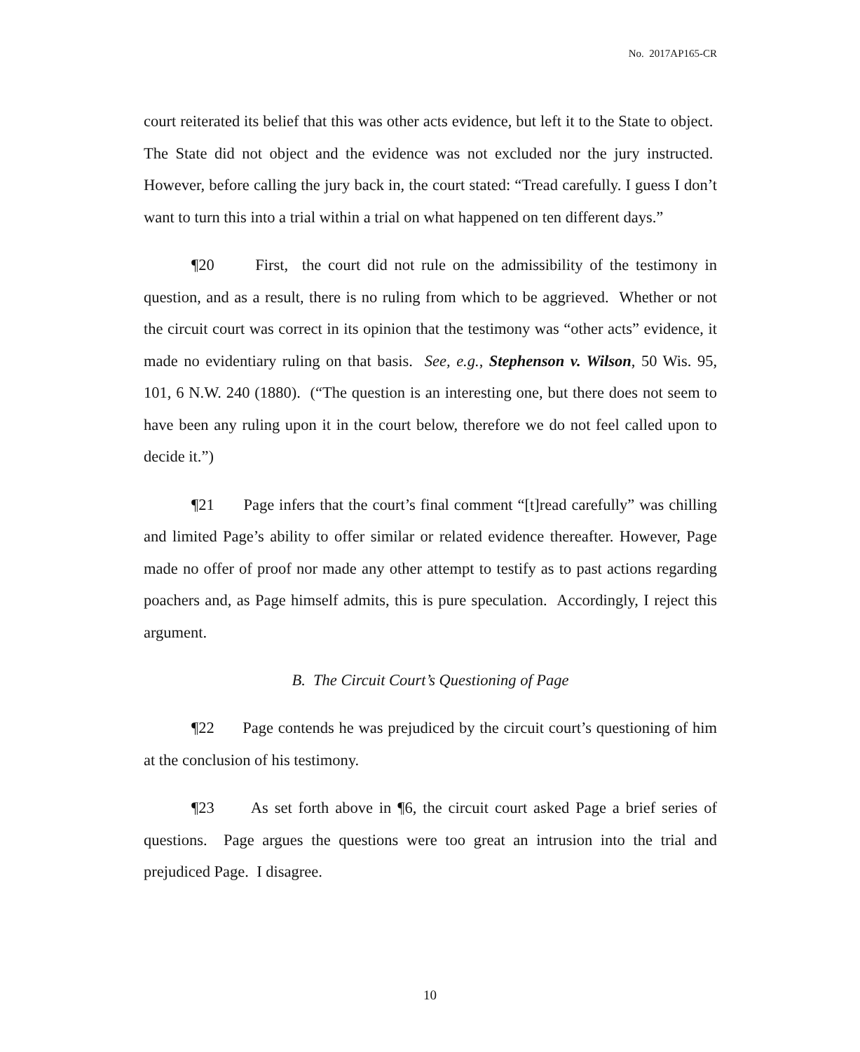No. 2017AP165-CR
court reiterated its belief that this was other acts evidence, but left it to the State to object. The State did not object and the evidence was not excluded nor the jury instructed. However, before calling the jury back in, the court stated: “Tread carefully. I guess I don’t want to turn this into a trial within a trial on what happened on ten different days.”
¶20 First, the court did not rule on the admissibility of the testimony in question, and as a result, there is no ruling from which to be aggrieved. Whether or not the circuit court was correct in its opinion that the testimony was “other acts” evidence, it made no evidentiary ruling on that basis. See, e.g., Stephenson v. Wilson, 50 Wis. 95, 101, 6 N.W. 240 (1880). (“The question is an interesting one, but there does not seem to have been any ruling upon it in the court below, therefore we do not feel called upon to decide it.”)
¶21 Page infers that the court’s final comment “[t]read carefully” was chilling and limited Page’s ability to offer similar or related evidence thereafter. However, Page made no offer of proof nor made any other attempt to testify as to past actions regarding poachers and, as Page himself admits, this is pure speculation. Accordingly, I reject this argument.
B. The Circuit Court’s Questioning of Page
¶22 Page contends he was prejudiced by the circuit court’s questioning of him at the conclusion of his testimony.
¶23 As set forth above in ¶6, the circuit court asked Page a brief series of questions. Page argues the questions were too great an intrusion into the trial and prejudiced Page. I disagree.
10